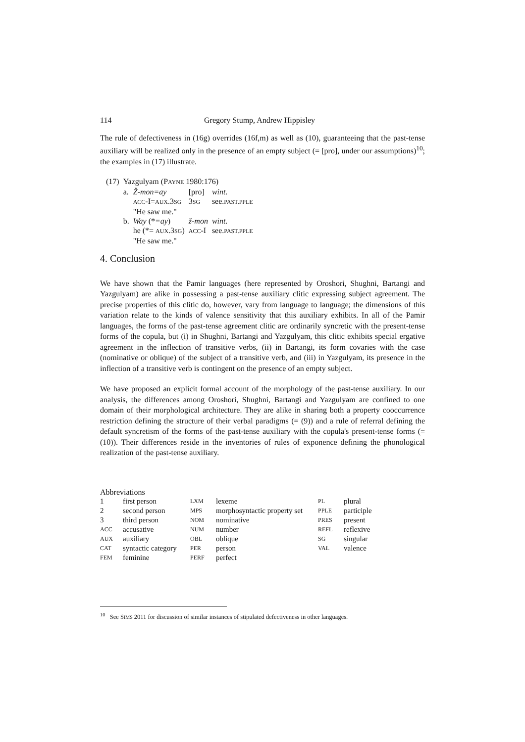114 Gregory Stump, Andrew Hippisley
The rule of defectiveness in (16g) overrides (16f,m) as well as (10), guaranteeing that the past-tense auxiliary will be realized only in the presence of an empty subject (= [pro], under our assumptions)<sup>10</sup>; the examples in (17) illustrate.
| (17) | Yazgulyam (P AYNE 1980:176) | | | |
| | a. | Ž-mon=ay | [pro] | wint. |
| | | ACC -I= AUX .3 SG | 3 SG | see. PAST.PPLE |
| | | "He saw me." | | |
| | b. | Way (* =ay ) | ž-mon | wint. |
| | | he (*= AUX .3 SG ) | ACC -I | see. PAST.PPLE |
| | | "He saw me." | | |
4. Conclusion
We have shown that the Pamir languages (here represented by Oroshori, Shughni, Bartangi and Yazgulyam) are alike in possessing a past-tense auxiliary clitic expressing subject agreement. The precise properties of this clitic do, however, vary from language to language; the dimensions of this variation relate to the kinds of valence sensitivity that this auxiliary exhibits. In all of the Pamir languages, the forms of the past-tense agreement clitic are ordinarily syncretic with the present-tense forms of the copula, but (i) in Shughni, Bartangi and Yazgulyam, this clitic exhibits special ergative agreement in the inflection of transitive verbs, (ii) in Bartangi, its form covaries with the case (nominative or oblique) of the subject of a transitive verb, and (iii) in Yazgulyam, its presence in the inflection of a transitive verb is contingent on the presence of an empty subject.
We have proposed an explicit formal account of the morphology of the past-tense auxiliary. In our analysis, the differences among Oroshori, Shughni, Bartangi and Yazgulyam are confined to one domain of their morphological architecture. They are alike in sharing both a property cooccurrence restriction defining the structure of their verbal paradigms (= (9)) and a rule of referral defining the default syncretism of the forms of the past-tense auxiliary with the copula's present-tense forms (= (10)). Their differences reside in the inventories of rules of exponence defining the phonological realization of the past-tense auxiliary.
Abbreviations
| 1 | first person | LXM | lexeme | PL | plural |
| 2 | second person | MPS | morphosyntactic property set | PPLE | participle |
| 3 | third person | NOM | nominative | PRES | present |
| ACC | accusative | NUM | number | REFL | reflexive |
| AUX | auxiliary | OBL | oblique | SG | singular |
| CAT | syntactic category | PER | person | VAL | valence |
| FEM | feminine | PERF | perfect | | |
<sup>10</sup> See SIMS 2011 for discussion of similar instances of stipulated defectiveness in other languages.